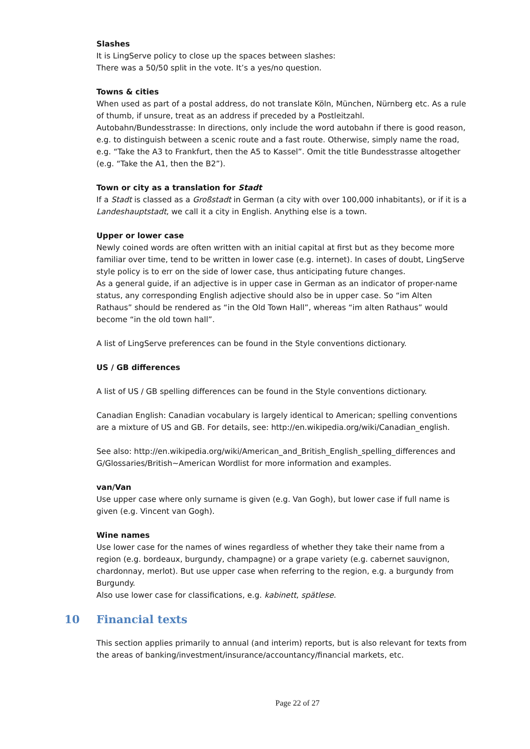Slashes
It is LingServe policy to close up the spaces between slashes:
There was a 50/50 split in the vote. It’s a yes/no question.
Towns & cities
When used as part of a postal address, do not translate Köln, München, Nürnberg etc. As a rule of thumb, if unsure, treat as an address if preceded by a Postleitzahl.
Autobahn/Bundesstrasse: In directions, only include the word autobahn if there is good reason, e.g. to distinguish between a scenic route and a fast route. Otherwise, simply name the road, e.g. “Take the A3 to Frankfurt, then the A5 to Kassel”. Omit the title Bundesstrasse altogether (e.g. “Take the A1, then the B2”).
Town or city as a translation for Stadt
If a Stadt is classed as a Großstadt in German (a city with over 100,000 inhabitants), or if it is a Landeshauptstadt, we call it a city in English. Anything else is a town.
Upper or lower case
Newly coined words are often written with an initial capital at first but as they become more familiar over time, tend to be written in lower case (e.g. internet). In cases of doubt, LingServe style policy is to err on the side of lower case, thus anticipating future changes.
As a general guide, if an adjective is in upper case in German as an indicator of proper-name status, any corresponding English adjective should also be in upper case. So “im Alten Rathaus” should be rendered as “in the Old Town Hall”, whereas “im alten Rathaus” would become “in the old town hall”.
A list of LingServe preferences can be found in the Style conventions dictionary.
US / GB differences
A list of US / GB spelling differences can be found in the Style conventions dictionary.
Canadian English: Canadian vocabulary is largely identical to American; spelling conventions are a mixture of US and GB. For details, see: http://en.wikipedia.org/wiki/Canadian_english.
See also: http://en.wikipedia.org/wiki/American_and_British_English_spelling_differences and G/Glossaries/British~American Wordlist for more information and examples.
van/Van
Use upper case where only surname is given (e.g. Van Gogh), but lower case if full name is given (e.g. Vincent van Gogh).
Wine names
Use lower case for the names of wines regardless of whether they take their name from a region (e.g. bordeaux, burgundy, champagne) or a grape variety (e.g. cabernet sauvignon, chardonnay, merlot). But use upper case when referring to the region, e.g. a burgundy from Burgundy.
Also use lower case for classifications, e.g. kabinett, spätlese.
10 Financial texts
This section applies primarily to annual (and interim) reports, but is also relevant for texts from the areas of banking/investment/insurance/accountancy/financial markets, etc.
Page 22 of 27